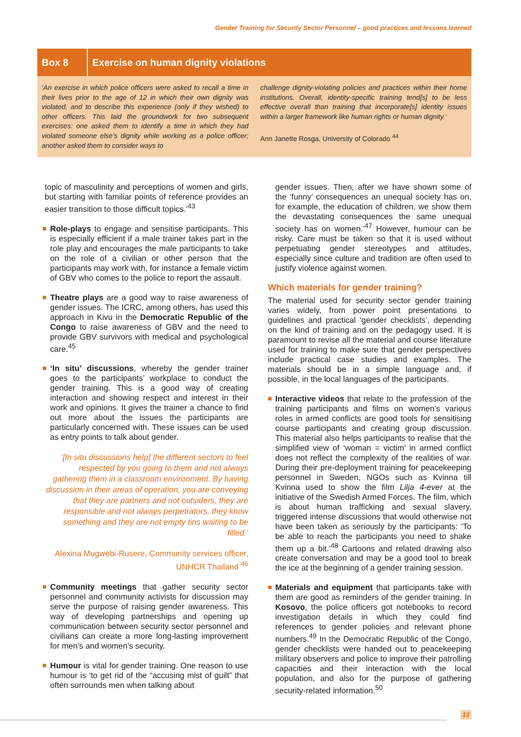Gender Training for Security Sector Personnel – good practices and lessons learned
Box 8
Exercise on human dignity violations
‘An exercise in which police officers were asked to recall a time in their lives prior to the age of 12 in which their own dignity was violated, and to describe this experience (only if they wished) to other officers. This laid the groundwork for two subsequent exercises: one asked them to identify a time in which they had violated someone else’s dignity while working as a police officer; another asked them to consider ways to
challenge dignity-violating policies and practices within their home institutions. Overall, identity-specific training tend[s] to be less effective overall than training that incorporate[s] identity issues within a larger framework like human rights or human dignity.’
Ann Janette Rosga, University of Colorado <sup>44</sup>
topic of masculinity and perceptions of women and girls, but starting with familiar points of reference provides an easier transition to those difficult topics.’<sup>43</sup>
Role-plays to engage and sensitise participants. This is especially efficient if a male trainer takes part in the role play and encourages the male participants to take on the role of a civilian or other person that the participants may work with, for instance a female victim of GBV who comes to the police to report the assault.
Theatre plays are a good way to raise awareness of gender issues. The ICRC, among others, has used this approach in Kivu in the Democratic Republic of the Congo to raise awareness of GBV and the need to provide GBV survivors with medical and psychological care.<sup>45</sup>
‘In situ’ discussions, whereby the gender trainer goes to the participants’ workplace to conduct the gender training. This is a good way of creating interaction and showing respect and interest in their work and opinions. It gives the trainer a chance to find out more about the issues the participants are particularly concerned with. These issues can be used as entry points to talk about gender.
‘[In situ discussions help] the different sectors to feel respected by you going to them and not always gathering them in a classroom environment. By having discussion in their areas of operation, you are conveying that they are partners and not outsiders, they are responsible and not always perpetrators, they know something and they are not empty tins waiting to be filled.’
Alexina Mugwebi-Rusere, Community services officer, UNHCR Thailand <sup>46</sup>
Community meetings that gather security sector personnel and community activists for discussion may serve the purpose of raising gender awareness. This way of developing partnerships and opening up communication between security sector personnel and civilians can create a more long-lasting improvement for men’s and women’s security.
Humour is vital for gender training. One reason to use humour is ‘to get rid of the “accusing mist of guilt” that often surrounds men when talking about
gender issues. Then, after we have shown some of the ‘funny’ consequences an unequal society has on, for example, the education of children, we show them the devastating consequences the same unequal society has on women.’<sup>47</sup> However, humour can be risky. Care must be taken so that it is used without perpetuating gender stereotypes and attitudes, especially since culture and tradition are often used to justify violence against women.
Which materials for gender training?
The material used for security sector gender training varies widely, from power point presentations to guidelines and practical ‘gender checklists’, depending on the kind of training and on the pedagogy used. It is paramount to revise all the material and course literature used for training to make sure that gender perspectives include practical case studies and examples. The materials should be in a simple language and, if possible, in the local languages of the participants.
Interactive videos that relate to the profession of the training participants and films on women’s various roles in armed conflicts are good tools for sensitising course participants and creating group discussion. This material also helps participants to realise that the simplified view of ‘woman = victim’ in armed conflict does not reflect the complexity of the realities of war. During their pre-deployment training for peacekeeping personnel in Sweden, NGOs such as Kvinna till Kvinna used to show the film Lilja 4-ever at the initiative of the Swedish Armed Forces. The film, which is about human trafficking and sexual slavery, triggered intense discussions that would otherwise not have been taken as seriously by the participants: ‘To be able to reach the participants you need to shake them up a bit.’<sup>48</sup> Cartoons and related drawing also create conversation and may be a good tool to break the ice at the beginning of a gender training session.
Materials and equipment that participants take with them are good as reminders of the gender training. In Kosovo, the police officers got notebooks to record investigation details in which they could find references to gender policies and relevant phone numbers.<sup>49</sup> In the Democratic Republic of the Congo, gender checklists were handed out to peacekeeping military observers and police to improve their patrolling capacities and their interaction with the local population, and also for the purpose of gathering security-related information.<sup>50</sup>
13